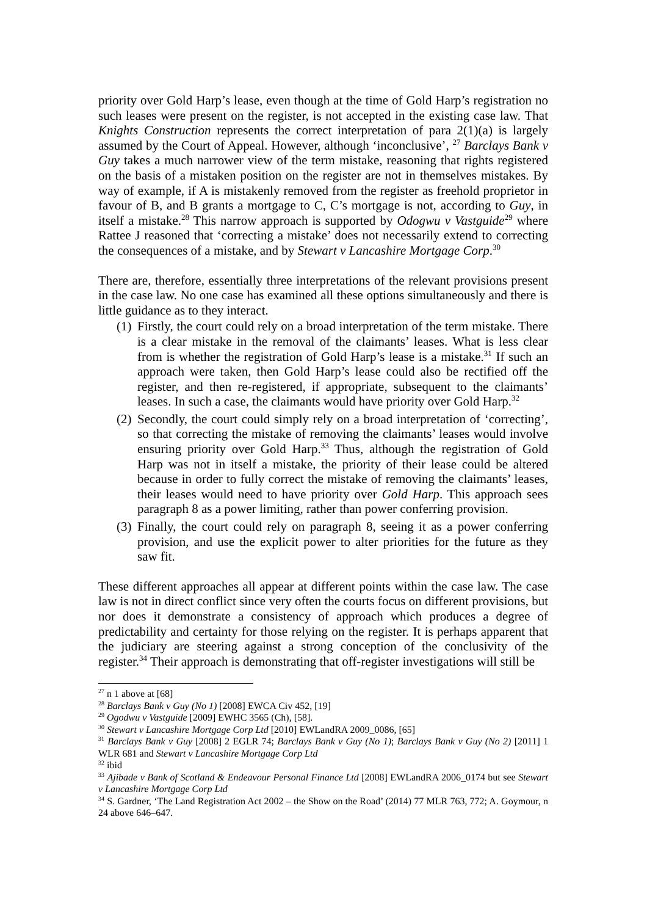priority over Gold Harp’s lease, even though at the time of Gold Harp’s registration no such leases were present on the register, is not accepted in the existing case law. That Knights Construction represents the correct interpretation of para 2(1)(a) is largely assumed by the Court of Appeal. However, although ‘inconclusive’, <sup>27</sup> Barclays Bank v Guy takes a much narrower view of the term mistake, reasoning that rights registered on the basis of a mistaken position on the register are not in themselves mistakes. By way of example, if A is mistakenly removed from the register as freehold proprietor in favour of B, and B grants a mortgage to C, C’s mortgage is not, according to Guy, in itself a mistake.<sup>28</sup> This narrow approach is supported by Odogwu v Vastguide<sup>29</sup> where Rattee J reasoned that ‘correcting a mistake’ does not necessarily extend to correcting the consequences of a mistake, and by Stewart v Lancashire Mortgage Corp.<sup>30</sup>
There are, therefore, essentially three interpretations of the relevant provisions present in the case law. No one case has examined all these options simultaneously and there is little guidance as to they interact.
(1) Firstly, the court could rely on a broad interpretation of the term mistake. There is a clear mistake in the removal of the claimants’ leases. What is less clear from is whether the registration of Gold Harp’s lease is a mistake.<sup>31</sup> If such an approach were taken, then Gold Harp’s lease could also be rectified off the register, and then re-registered, if appropriate, subsequent to the claimants’ leases. In such a case, the claimants would have priority over Gold Harp.<sup>32</sup>
(2) Secondly, the court could simply rely on a broad interpretation of ‘correcting’, so that correcting the mistake of removing the claimants’ leases would involve ensuring priority over Gold Harp.<sup>33</sup> Thus, although the registration of Gold Harp was not in itself a mistake, the priority of their lease could be altered because in order to fully correct the mistake of removing the claimants’ leases, their leases would need to have priority over Gold Harp. This approach sees paragraph 8 as a power limiting, rather than power conferring provision.
(3) Finally, the court could rely on paragraph 8, seeing it as a power conferring provision, and use the explicit power to alter priorities for the future as they saw fit.
These different approaches all appear at different points within the case law. The case law is not in direct conflict since very often the courts focus on different provisions, but nor does it demonstrate a consistency of approach which produces a degree of predictability and certainty for those relying on the register. It is perhaps apparent that the judiciary are steering against a strong conception of the conclusivity of the register.<sup>34</sup> Their approach is demonstrating that off-register investigations will still be
<sup>27</sup> n 1 above at [68]
<sup>28</sup> Barclays Bank v Guy (No 1) [2008] EWCA Civ 452, [19]
<sup>29</sup> Ogodwu v Vastguide [2009] EWHC 3565 (Ch), [58].
<sup>30</sup> Stewart v Lancashire Mortgage Corp Ltd [2010] EWLandRA 2009_0086, [65]
<sup>31</sup> Barclays Bank v Guy [2008] 2 EGLR 74; Barclays Bank v Guy (No 1); Barclays Bank v Guy (No 2) [2011] 1 WLR 681 and Stewart v Lancashire Mortgage Corp Ltd
<sup>32</sup> ibid
<sup>33</sup> Ajibade v Bank of Scotland & Endeavour Personal Finance Ltd [2008] EWLandRA 2006_0174 but see Stewart v Lancashire Mortgage Corp Ltd
<sup>34</sup> S. Gardner, ‘The Land Registration Act 2002 – the Show on the Road’ (2014) 77 MLR 763, 772; A. Goymour, n 24 above 646–647.